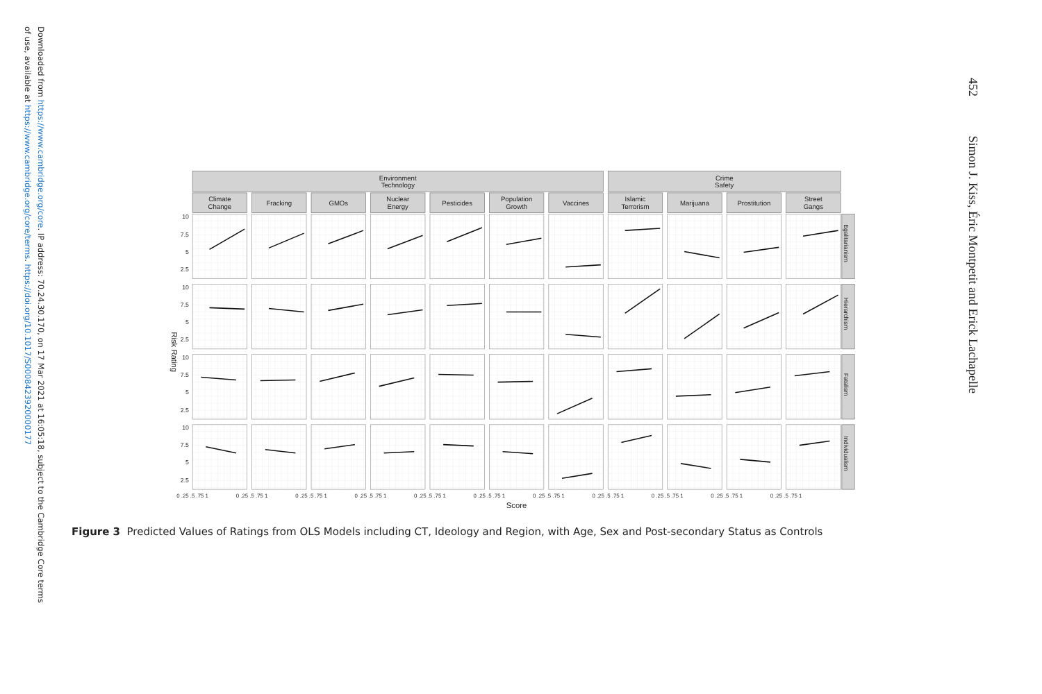Downloaded from https://www.cambridge.org/core. IP address: 70.24.30.170, on 17 Mar 2021 at 16:05:18, subject to the Cambridge Core terms
of use, available at https://www.cambridge.org/core/terms. https://doi.org/10.1017/S0008423920000177
452 Simon J. Kiss, Éric Montpetit and Erick Lachapelle
Environment
Technology
Crime
Safety
Climate
Change
Fracking
GMOs
Nuclear
Energy
Pesticides
Population
Growth
Vaccines
Islamic
Terrorism
Marijuana
Prostitution
Street
Gangs
Egalitarianism
Hierarchism
Fatalism
Individualism
10
7.5
5
2.5
10
7.5
5
2.5
10
7.5
5
2.5
10
7.5
5
2.5
Risk Rating
0 .25 .5 .75 1
0 .25 .5 .75 1
0 .25 .5 .75 1
0 .25 .5 .75 1
0 .25 .5 .75 1
0 .25 .5 .75 1
0 .25 .5 .75 1
0 .25 .5 .75 1
0 .25 .5 .75 1
0 .25 .5 .75 1
0 .25 .5 .75 1
Score
Figure 3 Predicted Values of Ratings from OLS Models including CT, Ideology and Region, with Age, Sex and Post-secondary Status as Controls